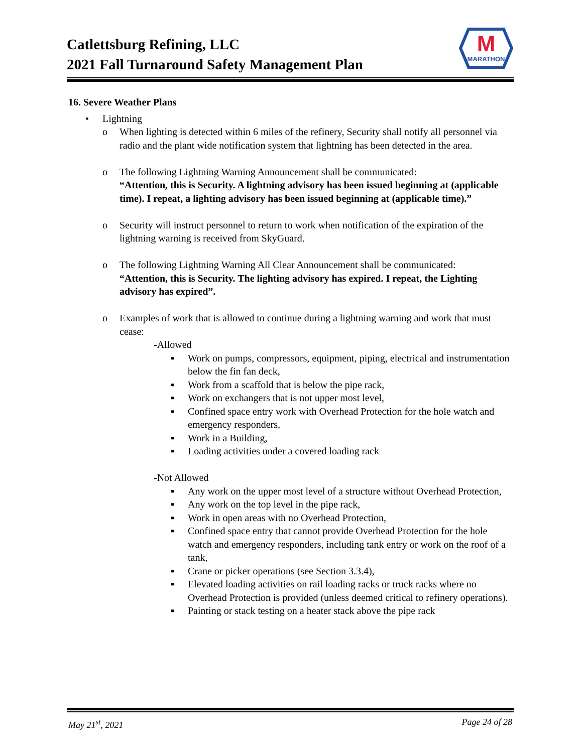Catlettsburg Refining, LLC
2021 Fall Turnaround Safety Management Plan
M
MARATHON
16. Severe Weather Plans
• Lightning
o When lighting is detected within 6 miles of the refinery, Security shall notify all personnel via radio and the plant wide notification system that lightning has been detected in the area.
o The following Lightning Warning Announcement shall be communicated:
“Attention, this is Security. A lightning advisory has been issued beginning at (applicable time). I repeat, a lighting advisory has been issued beginning at (applicable time).”
o Security will instruct personnel to return to work when notification of the expiration of the lightning warning is received from SkyGuard.
o The following Lightning Warning All Clear Announcement shall be communicated:
“Attention, this is Security. The lighting advisory has expired. I repeat, the Lighting advisory has expired”.
o Examples of work that is allowed to continue during a lightning warning and work that must cease:
-Allowed
▪ Work on pumps, compressors, equipment, piping, electrical and instrumentation below the fin fan deck,
▪ Work from a scaffold that is below the pipe rack,
▪ Work on exchangers that is not upper most level,
▪ Confined space entry work with Overhead Protection for the hole watch and emergency responders,
▪ Work in a Building,
▪ Loading activities under a covered loading rack
-Not Allowed
▪ Any work on the upper most level of a structure without Overhead Protection,
▪ Any work on the top level in the pipe rack,
▪ Work in open areas with no Overhead Protection,
▪ Confined space entry that cannot provide Overhead Protection for the hole watch and emergency responders, including tank entry or work on the roof of a tank,
▪ Crane or picker operations (see Section 3.3.4),
▪ Elevated loading activities on rail loading racks or truck racks where no Overhead Protection is provided (unless deemed critical to refinery operations).
▪ Painting or stack testing on a heater stack above the pipe rack
May 21<sup>st</sup>, 2021 Page 24 of 28